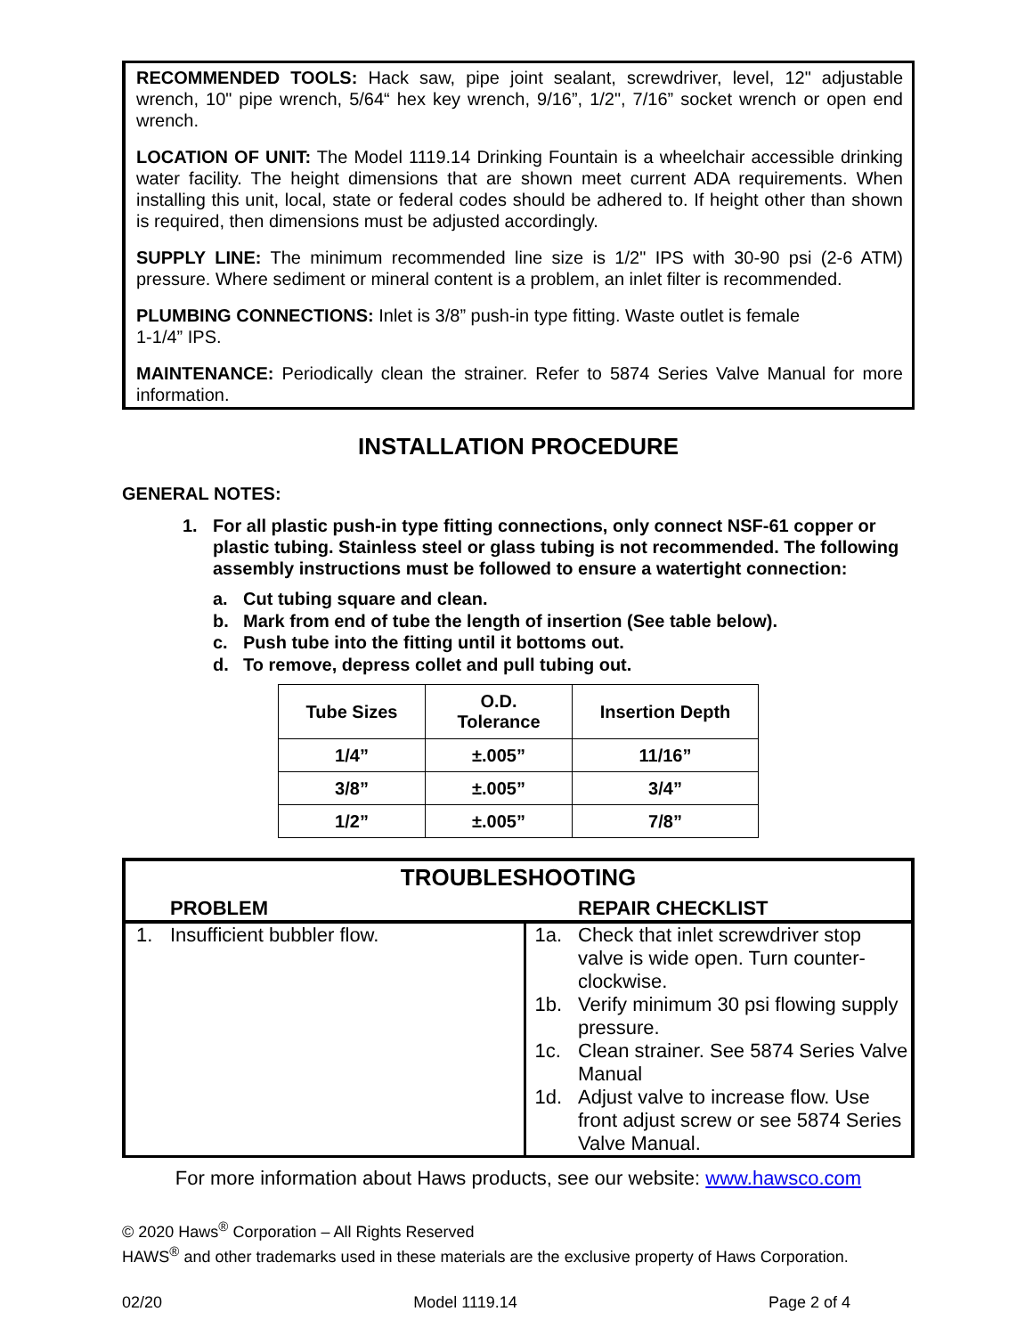RECOMMENDED TOOLS: Hack saw, pipe joint sealant, screwdriver, level, 12" adjustable wrench, 10" pipe wrench, 5/64“ hex key wrench, 9/16”, 1/2", 7/16” socket wrench or open end wrench.
LOCATION OF UNIT: The Model 1119.14 Drinking Fountain is a wheelchair accessible drinking water facility. The height dimensions that are shown meet current ADA requirements. When installing this unit, local, state or federal codes should be adhered to. If height other than shown is required, then dimensions must be adjusted accordingly.
SUPPLY LINE: The minimum recommended line size is 1/2" IPS with 30-90 psi (2-6 ATM) pressure. Where sediment or mineral content is a problem, an inlet filter is recommended.
PLUMBING CONNECTIONS: Inlet is 3/8” push-in type fitting. Waste outlet is female
1-1/4” IPS.
MAINTENANCE: Periodically clean the strainer. Refer to 5874 Series Valve Manual for more information.
INSTALLATION PROCEDURE
GENERAL NOTES:
1. For all plastic push-in type fitting connections, only connect NSF-61 copper or plastic tubing. Stainless steel or glass tubing is not recommended. The following assembly instructions must be followed to ensure a watertight connection:
a. Cut tubing square and clean.
b. Mark from end of tube the length of insertion (See table below).
c. Push tube into the fitting until it bottoms out.
d. To remove, depress collet and pull tubing out.
| Tube Sizes | O.D. Tolerance | Insertion Depth |
| --- | --- | --- |
| 1/4” | ±.005” | 11/16” |
| 3/8” | ±.005” | 3/4” |
| 1/2” | ±.005” | 7/8” |
TROUBLESHOOTING
| | PROBLEM | | REPAIR CHECKLIST |
| --- | --- | --- | --- |
| 1. | Insufficient bubbler flow. | 1a. | Check that inlet screwdriver stop valve is wide open. Turn counter-clockwise. |
| | | 1b. | Verify minimum 30 psi flowing supply pressure. |
| | | 1c. | Clean strainer. See 5874 Series Valve Manual |
| | | 1d. | Adjust valve to increase flow. Use front adjust screw or see 5874 Series Valve Manual. |
For more information about Haws products, see our website: www.hawsco.com
© 2020 Haws<sup>®</sup> Corporation – All Rights Reserved
HAWS<sup>®</sup> and other trademarks used in these materials are the exclusive property of Haws Corporation.
02/20 Model 1119.14 Page 2 of 4